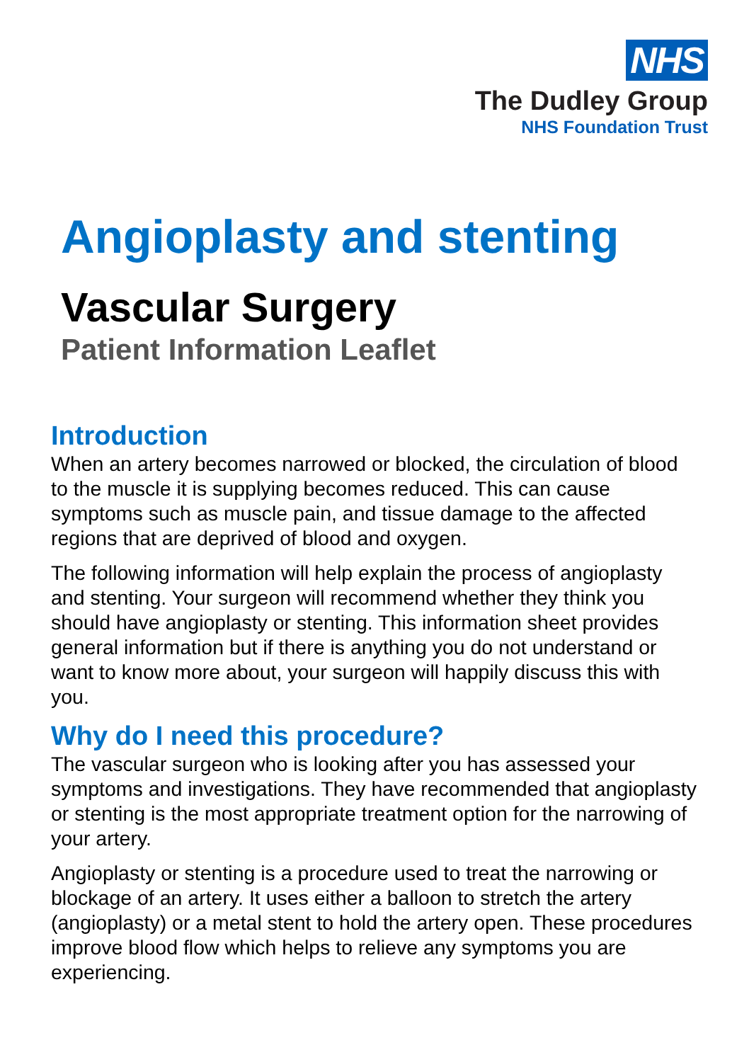NHS
The Dudley Group
NHS Foundation Trust
Angioplasty and stenting
Vascular Surgery
Patient Information Leaflet
Introduction
When an artery becomes narrowed or blocked, the circulation of blood to the muscle it is supplying becomes reduced. This can cause symptoms such as muscle pain, and tissue damage to the affected regions that are deprived of blood and oxygen.
The following information will help explain the process of angioplasty and stenting. Your surgeon will recommend whether they think you should have angioplasty or stenting. This information sheet provides general information but if there is anything you do not understand or want to know more about, your surgeon will happily discuss this with you.
Why do I need this procedure?
The vascular surgeon who is looking after you has assessed your symptoms and investigations. They have recommended that angioplasty or stenting is the most appropriate treatment option for the narrowing of your artery.
Angioplasty or stenting is a procedure used to treat the narrowing or blockage of an artery. It uses either a balloon to stretch the artery (angioplasty) or a metal stent to hold the artery open. These procedures improve blood flow which helps to relieve any symptoms you are experiencing.